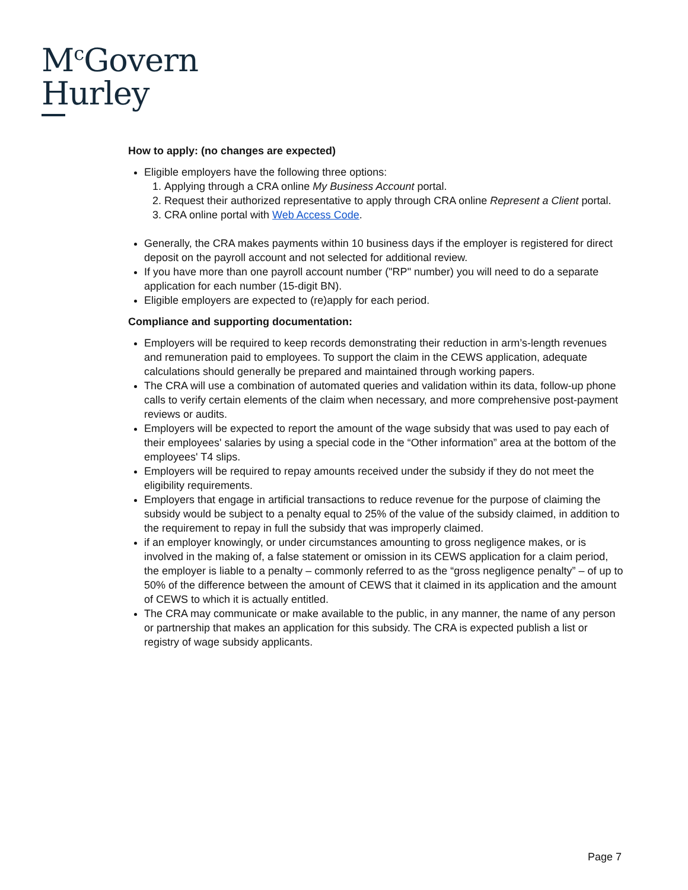M<sup>c</sup>Govern
Hurley
How to apply: (no changes are expected)
Eligible employers have the following three options:
1. Applying through a CRA online My Business Account portal.
2. Request their authorized representative to apply through CRA online Represent a Client portal.
3. CRA online portal with Web Access Code.
Generally, the CRA makes payments within 10 business days if the employer is registered for direct deposit on the payroll account and not selected for additional review.
If you have more than one payroll account number ("RP" number) you will need to do a separate application for each number (15-digit BN).
Eligible employers are expected to (re)apply for each period.
Compliance and supporting documentation:
Employers will be required to keep records demonstrating their reduction in arm’s-length revenues and remuneration paid to employees. To support the claim in the CEWS application, adequate calculations should generally be prepared and maintained through working papers.
The CRA will use a combination of automated queries and validation within its data, follow-up phone calls to verify certain elements of the claim when necessary, and more comprehensive post-payment reviews or audits.
Employers will be expected to report the amount of the wage subsidy that was used to pay each of their employees' salaries by using a special code in the “Other information” area at the bottom of the employees' T4 slips.
Employers will be required to repay amounts received under the subsidy if they do not meet the eligibility requirements.
Employers that engage in artificial transactions to reduce revenue for the purpose of claiming the subsidy would be subject to a penalty equal to 25% of the value of the subsidy claimed, in addition to the requirement to repay in full the subsidy that was improperly claimed.
if an employer knowingly, or under circumstances amounting to gross negligence makes, or is involved in the making of, a false statement or omission in its CEWS application for a claim period, the employer is liable to a penalty – commonly referred to as the “gross negligence penalty” – of up to 50% of the difference between the amount of CEWS that it claimed in its application and the amount of CEWS to which it is actually entitled.
The CRA may communicate or make available to the public, in any manner, the name of any person or partnership that makes an application for this subsidy. The CRA is expected publish a list or registry of wage subsidy applicants.
Page 7